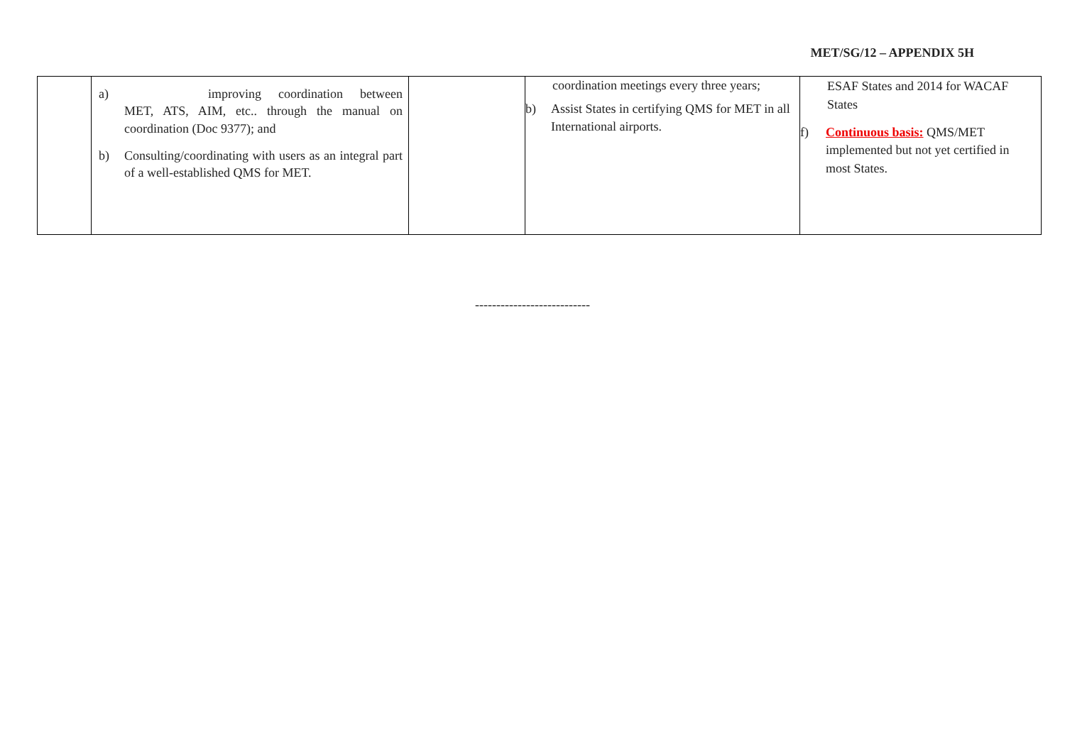MET/SG/12 – APPENDIX 5H
| | a) improving coordination between MET, ATS, AIM, etc.. through the manual on coordination (Doc 9377); and b) Consulting/coordinating with users as an integral part of a well-established QMS for MET. | | coordination meetings every three years; b) Assist States in certifying QMS for MET in all International airports. | ESAF States and 2014 for WACAF States f) Continuous basis: QMS/MET implemented but not yet certified in most States. |
---------------------------